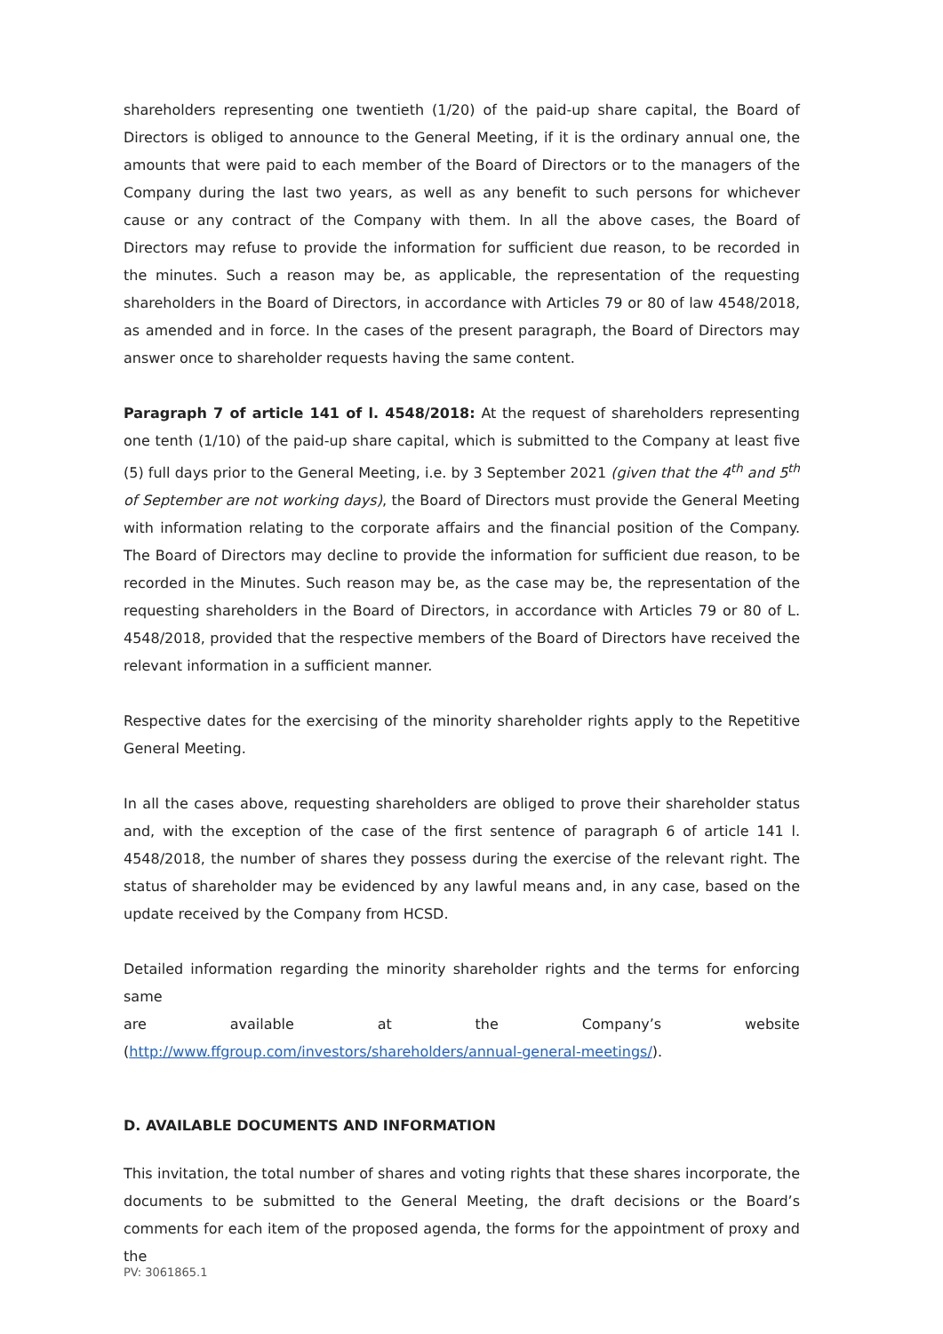shareholders representing one twentieth (1/20) of the paid-up share capital, the Board of Directors is obliged to announce to the General Meeting, if it is the ordinary annual one, the amounts that were paid to each member of the Board of Directors or to the managers of the Company during the last two years, as well as any benefit to such persons for whichever cause or any contract of the Company with them. In all the above cases, the Board of Directors may refuse to provide the information for sufficient due reason, to be recorded in the minutes. Such a reason may be, as applicable, the representation of the requesting shareholders in the Board of Directors, in accordance with Articles 79 or 80 of law 4548/2018, as amended and in force. In the cases of the present paragraph, the Board of Directors may answer once to shareholder requests having the same content.
Paragraph 7 of article 141 of l. 4548/2018: At the request of shareholders representing one tenth (1/10) of the paid-up share capital, which is submitted to the Company at least five (5) full days prior to the General Meeting, i.e. by 3 September 2021 (given that the 4<sup>th</sup> and 5<sup>th</sup> of September are not working days), the Board of Directors must provide the General Meeting with information relating to the corporate affairs and the financial position of the Company. The Board of Directors may decline to provide the information for sufficient due reason, to be recorded in the Minutes. Such reason may be, as the case may be, the representation of the requesting shareholders in the Board of Directors, in accordance with Articles 79 or 80 of L. 4548/2018, provided that the respective members of the Board of Directors have received the relevant information in a sufficient manner.
Respective dates for the exercising of the minority shareholder rights apply to the Repetitive General Meeting.
In all the cases above, requesting shareholders are obliged to prove their shareholder status and, with the exception of the case of the first sentence of paragraph 6 of article 141 l. 4548/2018, the number of shares they possess during the exercise of the relevant right. The status of shareholder may be evidenced by any lawful means and, in any case, based on the update received by the Company from HCSD.
Detailed information regarding the minority shareholder rights and the terms for enforcing same
are available at the Company’s website
(http://www.ffgroup.com/investors/shareholders/annual-general-meetings/).
D. AVAILABLE DOCUMENTS AND INFORMATION
This invitation, the total number of shares and voting rights that these shares incorporate, the documents to be submitted to the General Meeting, the draft decisions or the Board’s comments for each item of the proposed agenda, the forms for the appointment of proxy and the
PV: 3061865.1